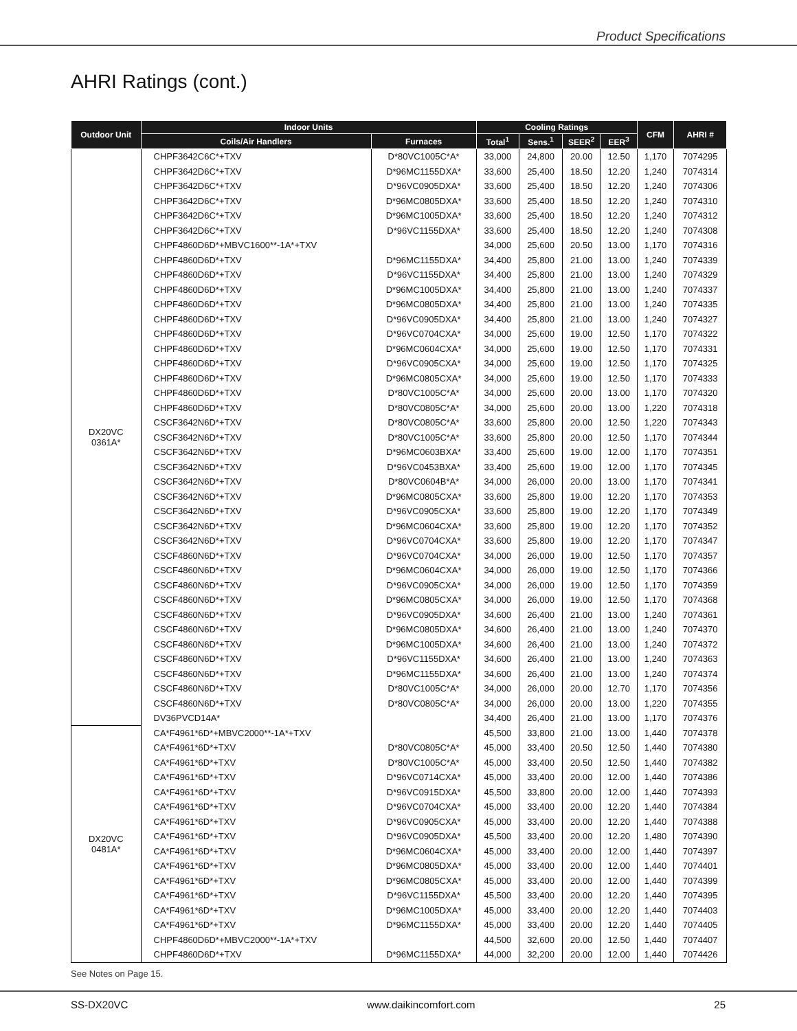Product Specifications
AHRI Ratings (cont.)
| Outdoor Unit | Indoor Units | | Cooling Ratings | | | | CFM | AHRI # |
| --- | --- | --- | --- | --- | --- | --- | --- | --- |
| | Coils/Air Handlers | Furnaces | Total<sup>1</sup> | Sens.<sup>1</sup> | SEER<sup>2</sup> | EER<sup>3</sup> | | |
| DX20VC 0361A* | CHPF3642C6C*+TXV | D*80VC1005C*A* | 33,000 | 24,800 | 20.00 | 12.50 | 1,170 | 7074295 |
| | CHPF3642D6C*+TXV | D*96MC1155DXA* | 33,600 | 25,400 | 18.50 | 12.20 | 1,240 | 7074314 |
| | CHPF3642D6C*+TXV | D*96VC0905DXA* | 33,600 | 25,400 | 18.50 | 12.20 | 1,240 | 7074306 |
| | CHPF3642D6C*+TXV | D*96MC0805DXA* | 33,600 | 25,400 | 18.50 | 12.20 | 1,240 | 7074310 |
| | CHPF3642D6C*+TXV | D*96MC1005DXA* | 33,600 | 25,400 | 18.50 | 12.20 | 1,240 | 7074312 |
| | CHPF3642D6C*+TXV | D*96VC1155DXA* | 33,600 | 25,400 | 18.50 | 12.20 | 1,240 | 7074308 |
| | CHPF4860D6D*+MBVC1600**-1A*+TXV | | 34,000 | 25,600 | 20.50 | 13.00 | 1,170 | 7074316 |
| | CHPF4860D6D*+TXV | D*96MC1155DXA* | 34,400 | 25,800 | 21.00 | 13.00 | 1,240 | 7074339 |
| | CHPF4860D6D*+TXV | D*96VC1155DXA* | 34,400 | 25,800 | 21.00 | 13.00 | 1,240 | 7074329 |
| | CHPF4860D6D*+TXV | D*96MC1005DXA* | 34,400 | 25,800 | 21.00 | 13.00 | 1,240 | 7074337 |
| | CHPF4860D6D*+TXV | D*96MC0805DXA* | 34,400 | 25,800 | 21.00 | 13.00 | 1,240 | 7074335 |
| | CHPF4860D6D*+TXV | D*96VC0905DXA* | 34,400 | 25,800 | 21.00 | 13.00 | 1,240 | 7074327 |
| | CHPF4860D6D*+TXV | D*96VC0704CXA* | 34,000 | 25,600 | 19.00 | 12.50 | 1,170 | 7074322 |
| | CHPF4860D6D*+TXV | D*96MC0604CXA* | 34,000 | 25,600 | 19.00 | 12.50 | 1,170 | 7074331 |
| | CHPF4860D6D*+TXV | D*96VC0905CXA* | 34,000 | 25,600 | 19.00 | 12.50 | 1,170 | 7074325 |
| | CHPF4860D6D*+TXV | D*96MC0805CXA* | 34,000 | 25,600 | 19.00 | 12.50 | 1,170 | 7074333 |
| | CHPF4860D6D*+TXV | D*80VC1005C*A* | 34,000 | 25,600 | 20.00 | 13.00 | 1,170 | 7074320 |
| | CHPF4860D6D*+TXV | D*80VC0805C*A* | 34,000 | 25,600 | 20.00 | 13.00 | 1,220 | 7074318 |
| | CSCF3642N6D*+TXV | D*80VC0805C*A* | 33,600 | 25,800 | 20.00 | 12.50 | 1,220 | 7074343 |
| | CSCF3642N6D*+TXV | D*80VC1005C*A* | 33,600 | 25,800 | 20.00 | 12.50 | 1,170 | 7074344 |
| | CSCF3642N6D*+TXV | D*96MC0603BXA* | 33,400 | 25,600 | 19.00 | 12.00 | 1,170 | 7074351 |
| | CSCF3642N6D*+TXV | D*96VC0453BXA* | 33,400 | 25,600 | 19.00 | 12.00 | 1,170 | 7074345 |
| | CSCF3642N6D*+TXV | D*80VC0604B*A* | 34,000 | 26,000 | 20.00 | 13.00 | 1,170 | 7074341 |
| | CSCF3642N6D*+TXV | D*96MC0805CXA* | 33,600 | 25,800 | 19.00 | 12.20 | 1,170 | 7074353 |
| | CSCF3642N6D*+TXV | D*96VC0905CXA* | 33,600 | 25,800 | 19.00 | 12.20 | 1,170 | 7074349 |
| | CSCF3642N6D*+TXV | D*96MC0604CXA* | 33,600 | 25,800 | 19.00 | 12.20 | 1,170 | 7074352 |
| | CSCF3642N6D*+TXV | D*96VC0704CXA* | 33,600 | 25,800 | 19.00 | 12.20 | 1,170 | 7074347 |
| | CSCF4860N6D*+TXV | D*96VC0704CXA* | 34,000 | 26,000 | 19.00 | 12.50 | 1,170 | 7074357 |
| | CSCF4860N6D*+TXV | D*96MC0604CXA* | 34,000 | 26,000 | 19.00 | 12.50 | 1,170 | 7074366 |
| | CSCF4860N6D*+TXV | D*96VC0905CXA* | 34,000 | 26,000 | 19.00 | 12.50 | 1,170 | 7074359 |
| | CSCF4860N6D*+TXV | D*96MC0805CXA* | 34,000 | 26,000 | 19.00 | 12.50 | 1,170 | 7074368 |
| | CSCF4860N6D*+TXV | D*96VC0905DXA* | 34,600 | 26,400 | 21.00 | 13.00 | 1,240 | 7074361 |
| | CSCF4860N6D*+TXV | D*96MC0805DXA* | 34,600 | 26,400 | 21.00 | 13.00 | 1,240 | 7074370 |
| | CSCF4860N6D*+TXV | D*96MC1005DXA* | 34,600 | 26,400 | 21.00 | 13.00 | 1,240 | 7074372 |
| | CSCF4860N6D*+TXV | D*96VC1155DXA* | 34,600 | 26,400 | 21.00 | 13.00 | 1,240 | 7074363 |
| | CSCF4860N6D*+TXV | D*96MC1155DXA* | 34,600 | 26,400 | 21.00 | 13.00 | 1,240 | 7074374 |
| | CSCF4860N6D*+TXV | D*80VC1005C*A* | 34,000 | 26,000 | 20.00 | 12.70 | 1,170 | 7074356 |
| | CSCF4860N6D*+TXV | D*80VC0805C*A* | 34,000 | 26,000 | 20.00 | 13.00 | 1,220 | 7074355 |
| | DV36PVCD14A* | | 34,400 | 26,400 | 21.00 | 13.00 | 1,170 | 7074376 |
| DX20VC 0481A* | CA*F4961*6D*+MBVC2000**-1A*+TXV | | 45,500 | 33,800 | 21.00 | 13.00 | 1,440 | 7074378 |
| | CA*F4961*6D*+TXV | D*80VC0805C*A* | 45,000 | 33,400 | 20.50 | 12.50 | 1,440 | 7074380 |
| | CA*F4961*6D*+TXV | D*80VC1005C*A* | 45,000 | 33,400 | 20.50 | 12.50 | 1,440 | 7074382 |
| | CA*F4961*6D*+TXV | D*96VC0714CXA* | 45,000 | 33,400 | 20.00 | 12.00 | 1,440 | 7074386 |
| | CA*F4961*6D*+TXV | D*96VC0915DXA* | 45,500 | 33,800 | 20.00 | 12.00 | 1,440 | 7074393 |
| | CA*F4961*6D*+TXV | D*96VC0704CXA* | 45,000 | 33,400 | 20.00 | 12.20 | 1,440 | 7074384 |
| | CA*F4961*6D*+TXV | D*96VC0905CXA* | 45,000 | 33,400 | 20.00 | 12.20 | 1,440 | 7074388 |
| | CA*F4961*6D*+TXV | D*96VC0905DXA* | 45,500 | 33,400 | 20.00 | 12.20 | 1,480 | 7074390 |
| | CA*F4961*6D*+TXV | D*96MC0604CXA* | 45,000 | 33,400 | 20.00 | 12.00 | 1,440 | 7074397 |
| | CA*F4961*6D*+TXV | D*96MC0805DXA* | 45,000 | 33,400 | 20.00 | 12.00 | 1,440 | 7074401 |
| | CA*F4961*6D*+TXV | D*96MC0805CXA* | 45,000 | 33,400 | 20.00 | 12.00 | 1,440 | 7074399 |
| | CA*F4961*6D*+TXV | D*96VC1155DXA* | 45,500 | 33,400 | 20.00 | 12.20 | 1,440 | 7074395 |
| | CA*F4961*6D*+TXV | D*96MC1005DXA* | 45,000 | 33,400 | 20.00 | 12.20 | 1,440 | 7074403 |
| | CA*F4961*6D*+TXV | D*96MC1155DXA* | 45,000 | 33,400 | 20.00 | 12.20 | 1,440 | 7074405 |
| | CHPF4860D6D*+MBVC2000**-1A*+TXV | | 44,500 | 32,600 | 20.00 | 12.50 | 1,440 | 7074407 |
| | CHPF4860D6D*+TXV | D*96MC1155DXA* | 44,000 | 32,200 | 20.00 | 12.00 | 1,440 | 7074426 |
See Notes on Page 15.
SS-DX20VC www.daikincomfort.com 25